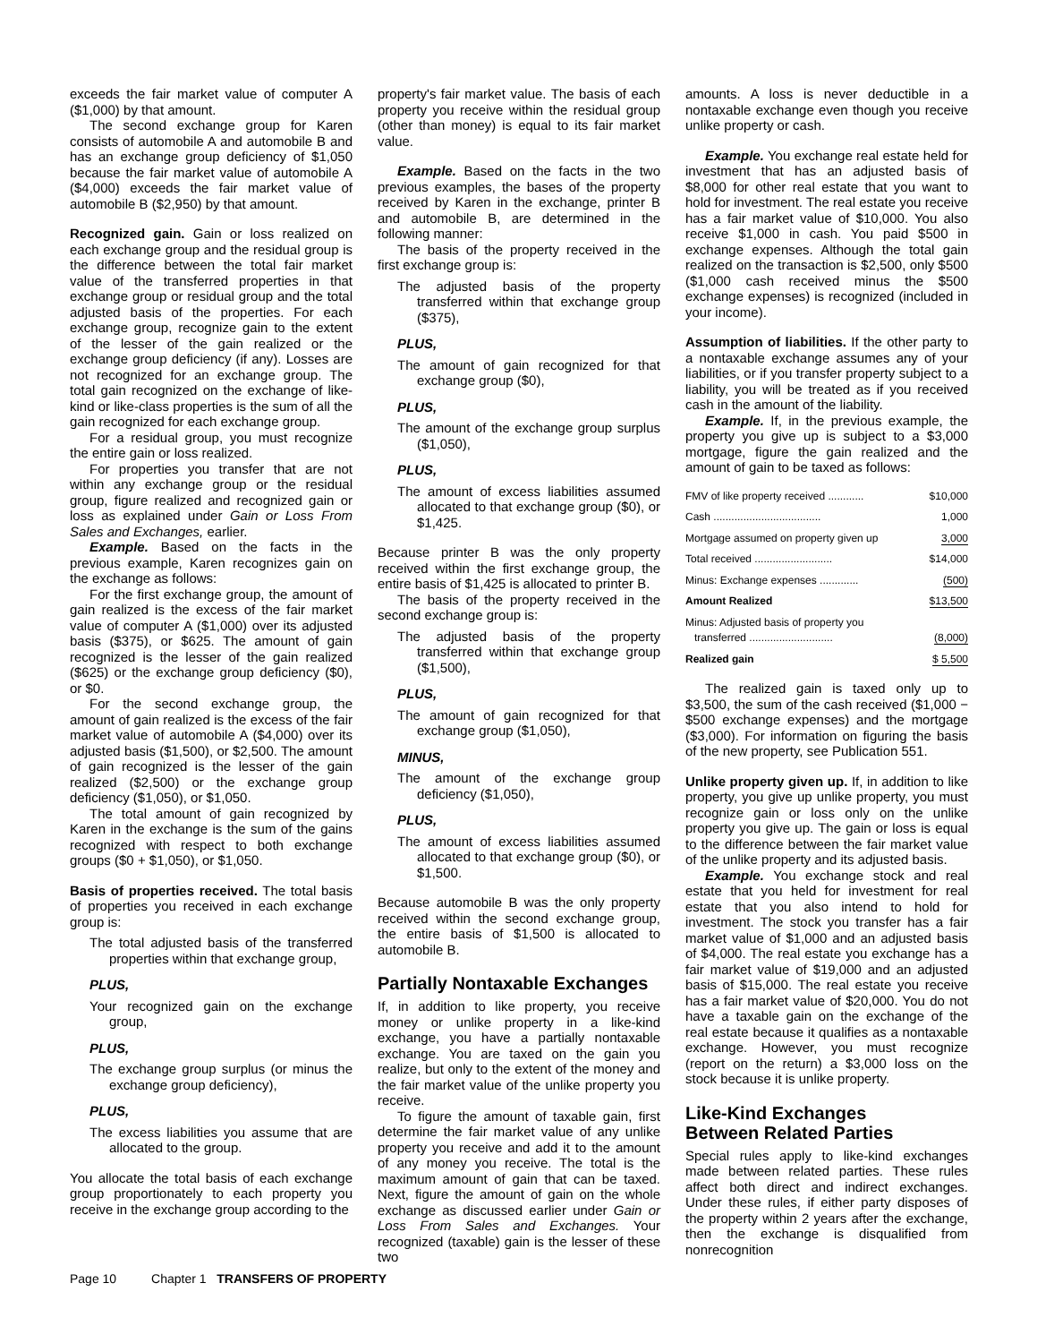exceeds the fair market value of computer A ($1,000) by that amount.
The second exchange group for Karen consists of automobile A and automobile B and has an exchange group deficiency of $1,050 because the fair market value of automobile A ($4,000) exceeds the fair market value of automobile B ($2,950) by that amount.
Recognized gain. Gain or loss realized on each exchange group and the residual group is the difference between the total fair market value of the transferred properties in that exchange group or residual group and the total adjusted basis of the properties. For each exchange group, recognize gain to the extent of the lesser of the gain realized or the exchange group deficiency (if any). Losses are not recognized for an exchange group. The total gain recognized on the exchange of like-kind or like-class properties is the sum of all the gain recognized for each exchange group.
For a residual group, you must recognize the entire gain or loss realized.
For properties you transfer that are not within any exchange group or the residual group, figure realized and recognized gain or loss as explained under Gain or Loss From Sales and Exchanges, earlier.
Example. Based on the facts in the previous example, Karen recognizes gain on the exchange as follows:
For the first exchange group, the amount of gain realized is the excess of the fair market value of computer A ($1,000) over its adjusted basis ($375), or $625. The amount of gain recognized is the lesser of the gain realized ($625) or the exchange group deficiency ($0), or $0.
For the second exchange group, the amount of gain realized is the excess of the fair market value of automobile A ($4,000) over its adjusted basis ($1,500), or $2,500. The amount of gain recognized is the lesser of the gain realized ($2,500) or the exchange group deficiency ($1,050), or $1,050.
The total amount of gain recognized by Karen in the exchange is the sum of the gains recognized with respect to both exchange groups ($0 + $1,050), or $1,050.
Basis of properties received. The total basis of properties you received in each exchange group is:
The total adjusted basis of the transferred properties within that exchange group,
PLUS,
Your recognized gain on the exchange group,
PLUS,
The exchange group surplus (or minus the exchange group deficiency),
PLUS,
The excess liabilities you assume that are allocated to the group.
You allocate the total basis of each exchange group proportionately to each property you receive in the exchange group according to the
property's fair market value. The basis of each property you receive within the residual group (other than money) is equal to its fair market value.
Example. Based on the facts in the two previous examples, the bases of the property received by Karen in the exchange, printer B and automobile B, are determined in the following manner:
The basis of the property received in the first exchange group is:
The adjusted basis of the property transferred within that exchange group ($375),
PLUS,
The amount of gain recognized for that exchange group ($0),
PLUS,
The amount of the exchange group surplus ($1,050),
PLUS,
The amount of excess liabilities assumed allocated to that exchange group ($0), or $1,425.
Because printer B was the only property received within the first exchange group, the entire basis of $1,425 is allocated to printer B.
The basis of the property received in the second exchange group is:
The adjusted basis of the property transferred within that exchange group ($1,500),
PLUS,
The amount of gain recognized for that exchange group ($1,050),
MINUS,
The amount of the exchange group deficiency ($1,050),
PLUS,
The amount of excess liabilities assumed allocated to that exchange group ($0), or $1,500.
Because automobile B was the only property received within the second exchange group, the entire basis of $1,500 is allocated to automobile B.
Partially Nontaxable Exchanges
If, in addition to like property, you receive money or unlike property in a like-kind exchange, you have a partially nontaxable exchange. You are taxed on the gain you realize, but only to the extent of the money and the fair market value of the unlike property you receive.
To figure the amount of taxable gain, first determine the fair market value of any unlike property you receive and add it to the amount of any money you receive. The total is the maximum amount of gain that can be taxed. Next, figure the amount of gain on the whole exchange as discussed earlier under Gain or Loss From Sales and Exchanges. Your recognized (taxable) gain is the lesser of these two
amounts. A loss is never deductible in a nontaxable exchange even though you receive unlike property or cash.
Example. You exchange real estate held for investment that has an adjusted basis of $8,000 for other real estate that you want to hold for investment. The real estate you receive has a fair market value of $10,000. You also receive $1,000 in cash. You paid $500 in exchange expenses. Although the total gain realized on the transaction is $2,500, only $500 ($1,000 cash received minus the $500 exchange expenses) is recognized (included in your income).
Assumption of liabilities. If the other party to a nontaxable exchange assumes any of your liabilities, or if you transfer property subject to a liability, you will be treated as if you received cash in the amount of the liability.
Example. If, in the previous example, the property you give up is subject to a $3,000 mortgage, figure the gain realized and the amount of gain to be taxed as follows:
| FMV of like property received ............ | $10,000 |
| Cash .................................... | 1,000 |
| Mortgage assumed on property given up | 3,000 |
| Total received .......................... | $14,000 |
| Minus: Exchange expenses ............. | (500) |
| Amount Realized | $13,500 |
| Minus: Adjusted basis of property you transferred ............................ | (8,000) |
| Realized gain | $ 5,500 |
The realized gain is taxed only up to $3,500, the sum of the cash received ($1,000 − $500 exchange expenses) and the mortgage ($3,000). For information on figuring the basis of the new property, see Publication 551.
Unlike property given up. If, in addition to like property, you give up unlike property, you must recognize gain or loss only on the unlike property you give up. The gain or loss is equal to the difference between the fair market value of the unlike property and its adjusted basis.
Example. You exchange stock and real estate that you held for investment for real estate that you also intend to hold for investment. The stock you transfer has a fair market value of $1,000 and an adjusted basis of $4,000. The real estate you exchange has a fair market value of $19,000 and an adjusted basis of $15,000. The real estate you receive has a fair market value of $20,000. You do not have a taxable gain on the exchange of the real estate because it qualifies as a nontaxable exchange. However, you must recognize (report on the return) a $3,000 loss on the stock because it is unlike property.
Like-Kind Exchanges
Between Related Parties
Special rules apply to like-kind exchanges made between related parties. These rules affect both direct and indirect exchanges. Under these rules, if either party disposes of the property within 2 years after the exchange, then the exchange is disqualified from nonrecognition
Page 10 Chapter 1 TRANSFERS OF PROPERTY